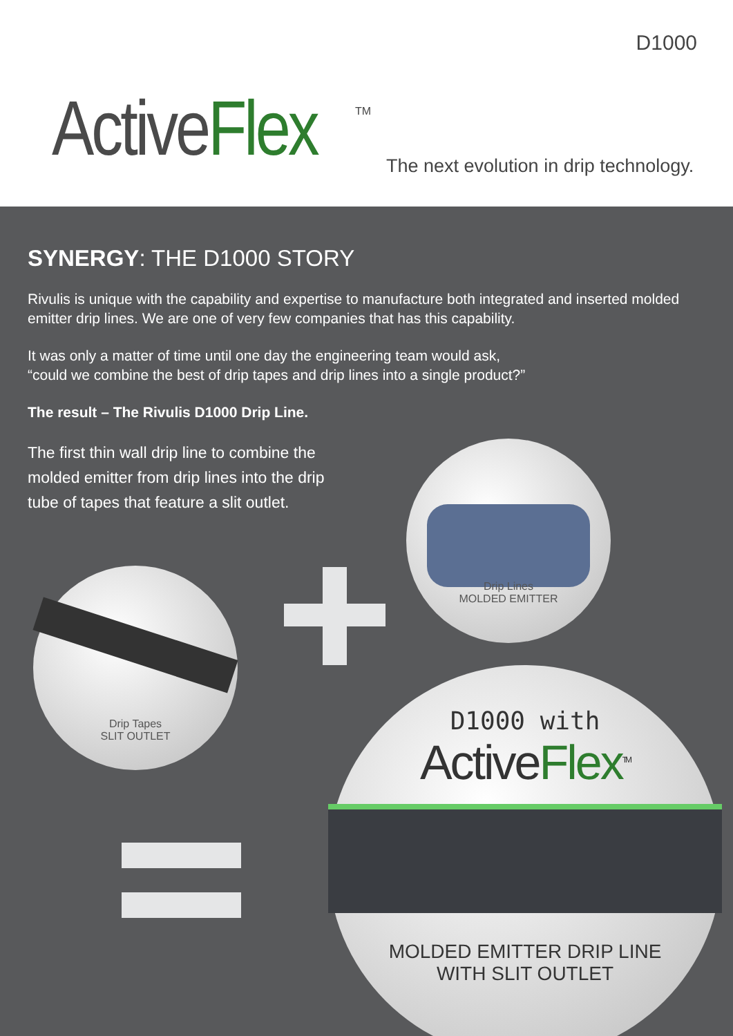D1000
ActiveFlex TM
The next evolution in drip technology.
SYNERGY: THE D1000 STORY
Rivulis is unique with the capability and expertise to manufacture both integrated and inserted molded emitter drip lines. We are one of very few companies that has this capability.
It was only a matter of time until one day the engineering team would ask,
“could we combine the best of drip tapes and drip lines into a single product?”
The result – The Rivulis D1000 Drip Line.
The first thin wall drip line to combine the molded emitter from drip lines into the drip tube of tapes that feature a slit outlet.
Drip Lines
MOLDED EMITTER
Drip Tapes
SLIT OUTLET
D1000 with
ActiveFlex<sup>TM</sup>
MOLDED EMITTER DRIP LINE
WITH SLIT OUTLET